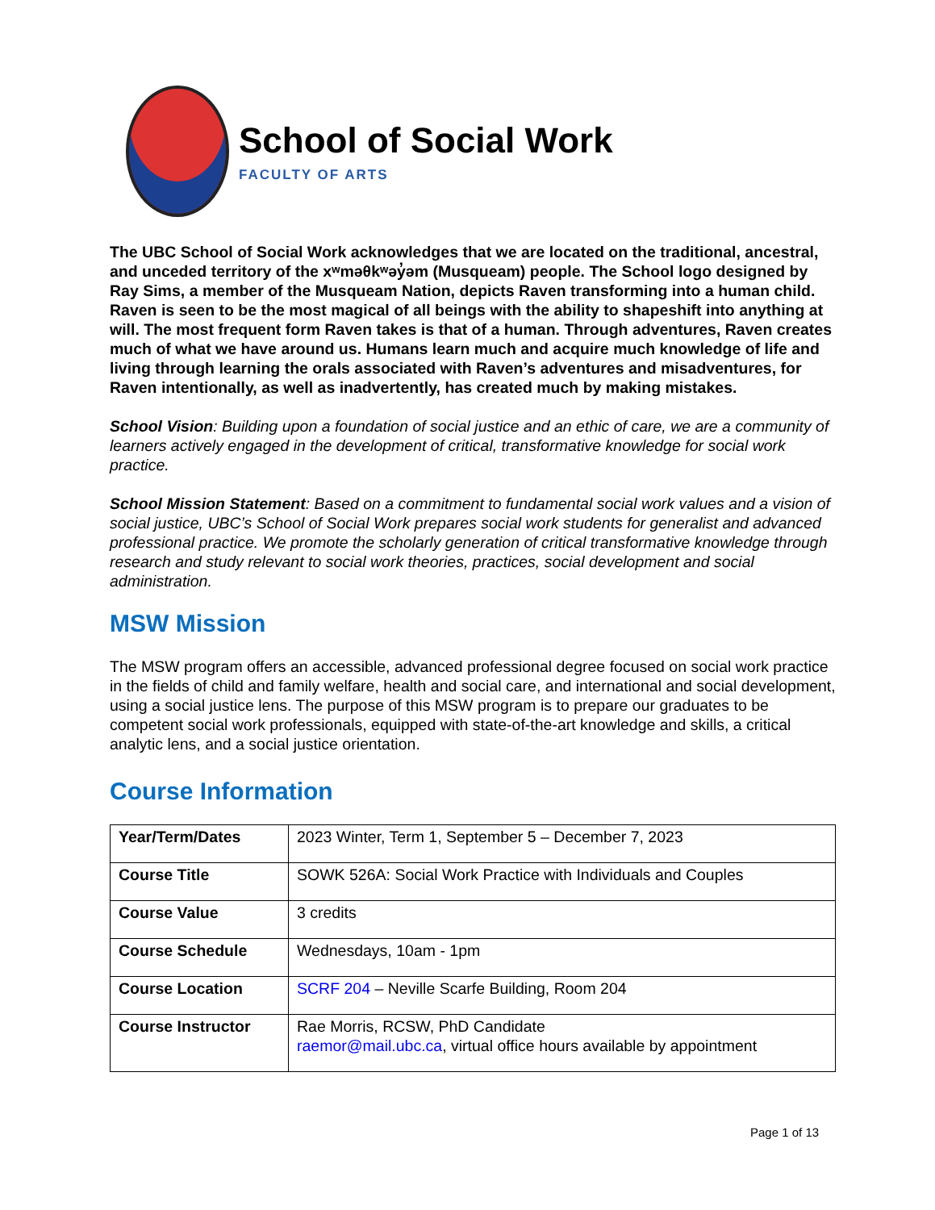School of Social Work
FACULTY OF ARTS
The UBC School of Social Work acknowledges that we are located on the traditional, ancestral, and unceded territory of the xʷməθkʷəy̓əm (Musqueam) people. The School logo designed by Ray Sims, a member of the Musqueam Nation, depicts Raven transforming into a human child. Raven is seen to be the most magical of all beings with the ability to shapeshift into anything at will. The most frequent form Raven takes is that of a human. Through adventures, Raven creates much of what we have around us. Humans learn much and acquire much knowledge of life and living through learning the orals associated with Raven’s adventures and misadventures, for Raven intentionally, as well as inadvertently, has created much by making mistakes.
School Vision: Building upon a foundation of social justice and an ethic of care, we are a community of learners actively engaged in the development of critical, transformative knowledge for social work practice.
School Mission Statement: Based on a commitment to fundamental social work values and a vision of social justice, UBC’s School of Social Work prepares social work students for generalist and advanced professional practice. We promote the scholarly generation of critical transformative knowledge through research and study relevant to social work theories, practices, social development and social administration.
MSW Mission
The MSW program offers an accessible, advanced professional degree focused on social work practice in the fields of child and family welfare, health and social care, and international and social development, using a social justice lens. The purpose of this MSW program is to prepare our graduates to be competent social work professionals, equipped with state-of-the-art knowledge and skills, a critical analytic lens, and a social justice orientation.
Course Information
| Year/Term/Dates | 2023 Winter, Term 1, September 5 – December 7, 2023 |
| Course Title | SOWK 526A: Social Work Practice with Individuals and Couples |
| Course Value | 3 credits |
| Course Schedule | Wednesdays, 10am - 1pm |
| Course Location | SCRF 204 – Neville Scarfe Building, Room 204 |
| Course Instructor | Rae Morris, RCSW, PhD Candidate raemor@mail.ubc.ca , virtual office hours available by appointment |
Page 1 of 13